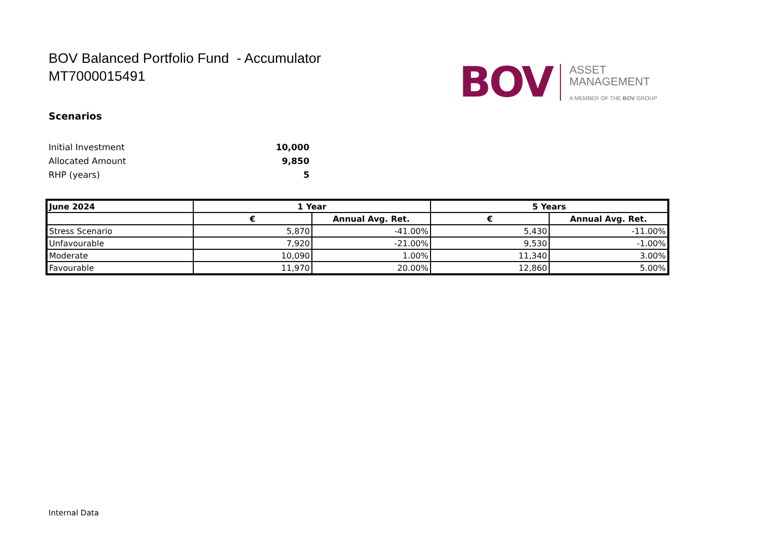BOV Balanced Portfolio Fund - Accumulator
MT7000015491
BOV
ASSET
MANAGEMENT
A MEMBER OF THE BOV GROUP
Scenarios
Initial Investment 10,000
Allocated Amount 9,850
RHP (years) 5
| June 2024 | 1 Year | | 5 Years | |
| --- | --- | --- | --- | --- |
| | € | Annual Avg. Ret. | € | Annual Avg. Ret. |
| Stress Scenario | 5,870 | -41.00% | 5,430 | -11.00% |
| Unfavourable | 7,920 | -21.00% | 9,530 | -1.00% |
| Moderate | 10,090 | 1.00% | 11,340 | 3.00% |
| Favourable | 11,970 | 20.00% | 12,860 | 5.00% |
Internal Data